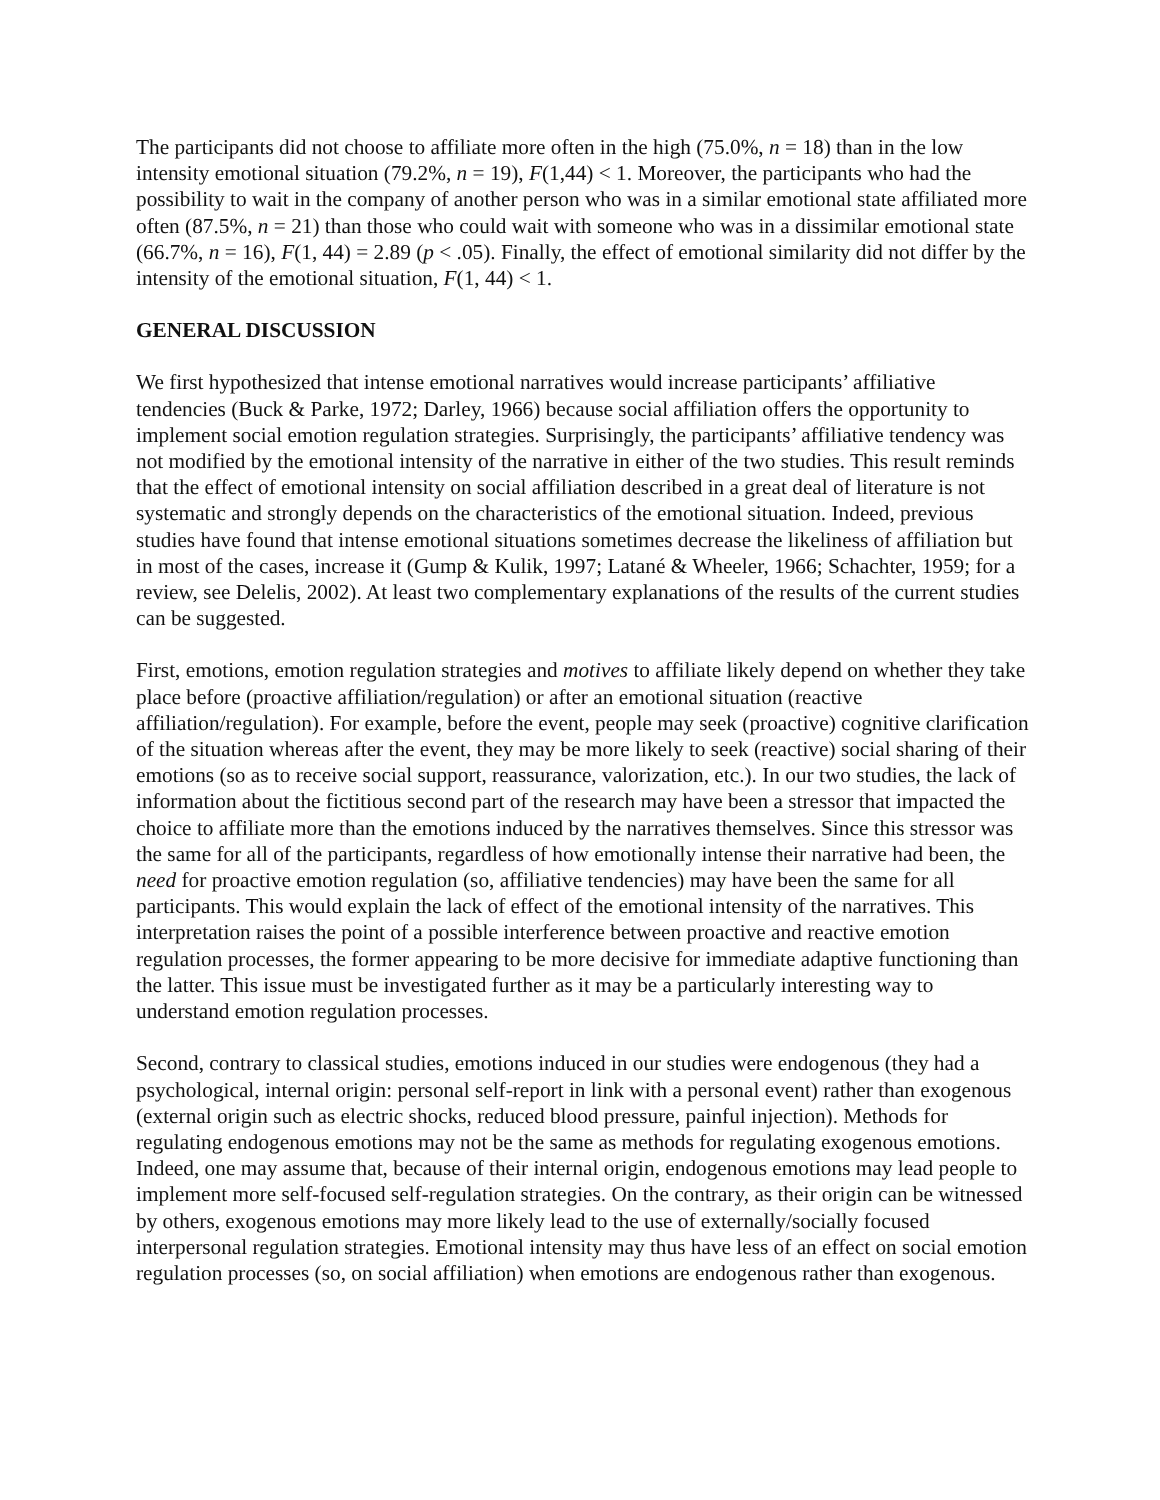The participants did not choose to affiliate more often in the high (75.0%, n = 18) than in the low intensity emotional situation (79.2%, n = 19), F(1,44) < 1. Moreover, the participants who had the possibility to wait in the company of another person who was in a similar emotional state affiliated more often (87.5%, n = 21) than those who could wait with someone who was in a dissimilar emotional state (66.7%, n = 16), F(1, 44) = 2.89 (p < .05). Finally, the effect of emotional similarity did not differ by the intensity of the emotional situation, F(1, 44) < 1.
GENERAL DISCUSSION
We first hypothesized that intense emotional narratives would increase participants’ affiliative tendencies (Buck & Parke, 1972; Darley, 1966) because social affiliation offers the opportunity to implement social emotion regulation strategies. Surprisingly, the participants’ affiliative tendency was not modified by the emotional intensity of the narrative in either of the two studies. This result reminds that the effect of emotional intensity on social affiliation described in a great deal of literature is not systematic and strongly depends on the characteristics of the emotional situation. Indeed, previous studies have found that intense emotional situations sometimes decrease the likeliness of affiliation but in most of the cases, increase it (Gump & Kulik, 1997; Latané & Wheeler, 1966; Schachter, 1959; for a review, see Delelis, 2002). At least two complementary explanations of the results of the current studies can be suggested.
First, emotions, emotion regulation strategies and motives to affiliate likely depend on whether they take place before (proactive affiliation/regulation) or after an emotional situation (reactive affiliation/regulation). For example, before the event, people may seek (proactive) cognitive clarification of the situation whereas after the event, they may be more likely to seek (reactive) social sharing of their emotions (so as to receive social support, reassurance, valorization, etc.). In our two studies, the lack of information about the fictitious second part of the research may have been a stressor that impacted the choice to affiliate more than the emotions induced by the narratives themselves. Since this stressor was the same for all of the participants, regardless of how emotionally intense their narrative had been, the need for proactive emotion regulation (so, affiliative tendencies) may have been the same for all participants. This would explain the lack of effect of the emotional intensity of the narratives. This interpretation raises the point of a possible interference between proactive and reactive emotion regulation processes, the former appearing to be more decisive for immediate adaptive functioning than the latter. This issue must be investigated further as it may be a particularly interesting way to understand emotion regulation processes.
Second, contrary to classical studies, emotions induced in our studies were endogenous (they had a psychological, internal origin: personal self-report in link with a personal event) rather than exogenous (external origin such as electric shocks, reduced blood pressure, painful injection). Methods for regulating endogenous emotions may not be the same as methods for regulating exogenous emotions. Indeed, one may assume that, because of their internal origin, endogenous emotions may lead people to implement more self-focused self-regulation strategies. On the contrary, as their origin can be witnessed by others, exogenous emotions may more likely lead to the use of externally/socially focused interpersonal regulation strategies. Emotional intensity may thus have less of an effect on social emotion regulation processes (so, on social affiliation) when emotions are endogenous rather than exogenous.